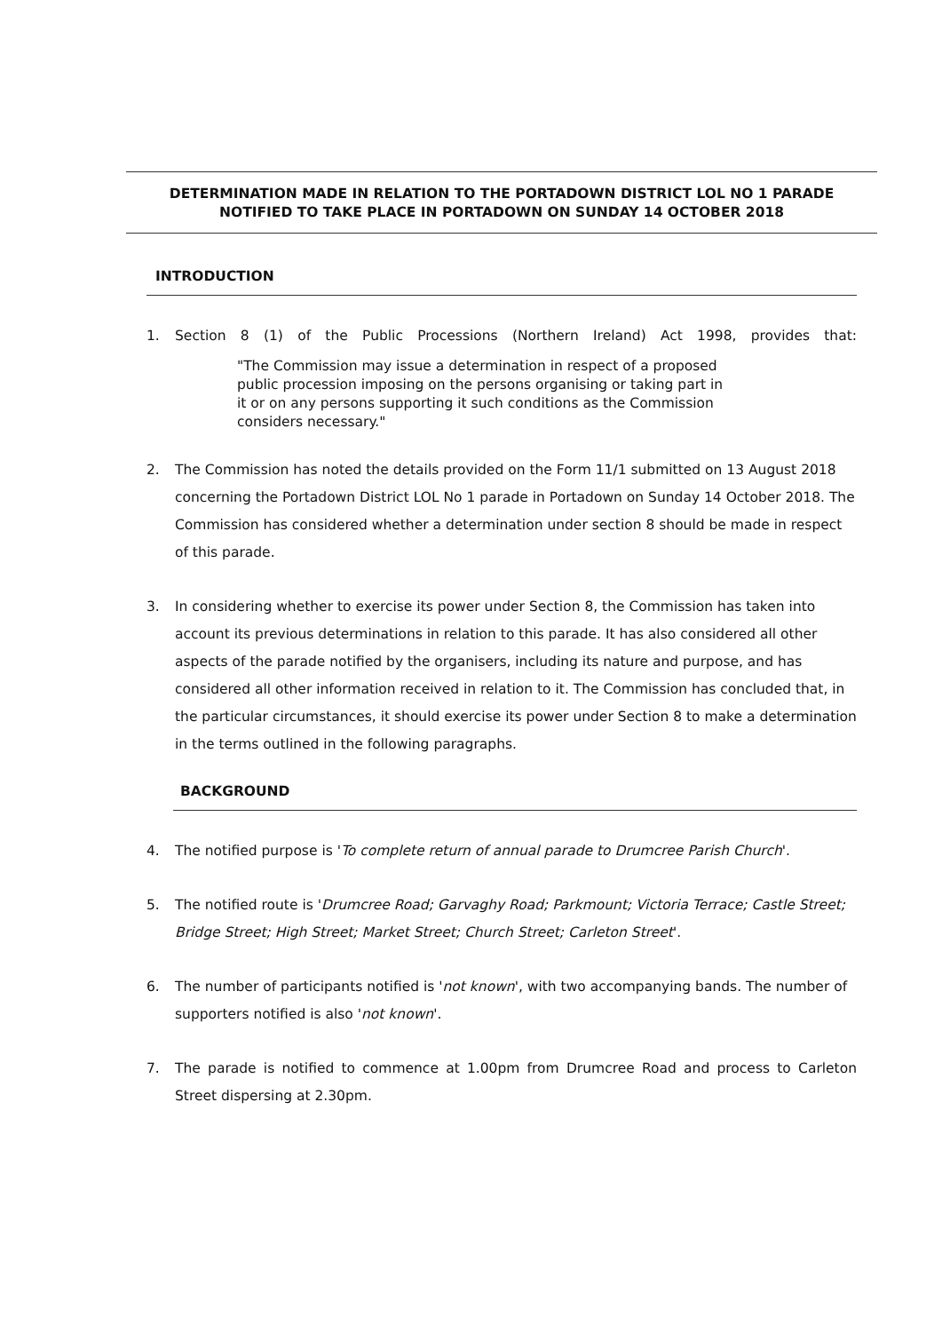DETERMINATION MADE IN RELATION TO THE PORTADOWN DISTRICT LOL NO 1 PARADE
NOTIFIED TO TAKE PLACE IN PORTADOWN ON SUNDAY 14 OCTOBER 2018
INTRODUCTION
1. Section 8 (1) of the Public Processions (Northern Ireland) Act 1998, provides that:
"The Commission may issue a determination in respect of a proposed public procession imposing on the persons organising or taking part in it or on any persons supporting it such conditions as the Commission considers necessary."
2. The Commission has noted the details provided on the Form 11/1 submitted on 13 August 2018 concerning the Portadown District LOL No 1 parade in Portadown on Sunday 14 October 2018. The Commission has considered whether a determination under section 8 should be made in respect of this parade.
3. In considering whether to exercise its power under Section 8, the Commission has taken into account its previous determinations in relation to this parade. It has also considered all other aspects of the parade notified by the organisers, including its nature and purpose, and has considered all other information received in relation to it. The Commission has concluded that, in the particular circumstances, it should exercise its power under Section 8 to make a determination in the terms outlined in the following paragraphs.
BACKGROUND
4. The notified purpose is 'To complete return of annual parade to Drumcree Parish Church'.
5. The notified route is 'Drumcree Road; Garvaghy Road; Parkmount; Victoria Terrace; Castle Street; Bridge Street; High Street; Market Street; Church Street; Carleton Street'.
6. The number of participants notified is 'not known', with two accompanying bands. The number of supporters notified is also 'not known'.
7. The parade is notified to commence at 1.00pm from Drumcree Road and process to Carleton Street dispersing at 2.30pm.